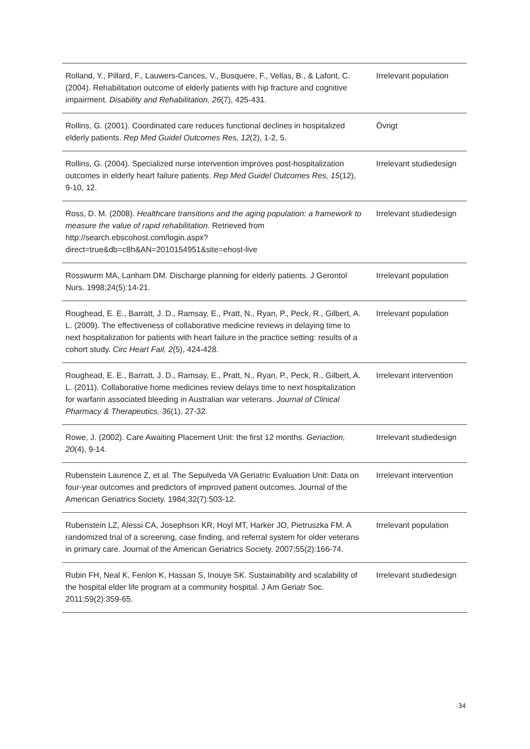| Rolland, Y., Pillard, F., Lauwers-Cances, V., Busquere, F., Vellas, B., & Lafont, C. (2004). Rehabilitation outcome of elderly patients with hip fracture and cognitive impairment. Disability and Rehabilitation, 26 (7), 425-431. | Irrelevant population |
| Rollins, G. (2001). Coordinated care reduces functional declines in hospitalized elderly patients. Rep Med Guidel Outcomes Res, 12 (2), 1-2, 5. | Övrigt |
| Rollins, G. (2004). Specialized nurse intervention improves post-hospitalization outcomes in elderly heart failure patients. Rep Med Guidel Outcomes Res, 15 (12), 9-10, 12. | Irrelevant studiedesign |
| Ross, D. M. (2008). Healthcare transitions and the aging population: a framework to measure the value of rapid rehabilitation. Retrieved from http://search.ebscohost.com/login.aspx?direct=true&db=c8h&AN=2010154951&site=ehost-live | Irrelevant studiedesign |
| Rosswurm MA, Lanham DM. Discharge planning for elderly patients. J Gerontol Nurs. 1998;24(5):14-21. | Irrelevant population |
| Roughead, E. E., Barratt, J. D., Ramsay, E., Pratt, N., Ryan, P., Peck, R., Gilbert, A. L. (2009). The effectiveness of collaborative medicine reviews in delaying time to next hospitalization for patients with heart failure in the practice setting: results of a cohort study. Circ Heart Fail, 2 (5), 424-428. | Irrelevant population |
| Roughead, E. E., Barratt, J. D., Ramsay, E., Pratt, N., Ryan, P., Peck, R., Gilbert, A. L. (2011). Collaborative home medicines review delays time to next hospitalization for warfarin associated bleeding in Australian war veterans. Journal of Clinical Pharmacy & Therapeutics, 36 (1), 27-32. | Irrelevant intervention |
| Rowe, J. (2002). Care Awaiting Placement Unit: the first 12 months. Geriaction, 20 (4), 9-14. | Irrelevant studiedesign |
| Rubenstein Laurence Z, et al. The Sepulveda VA Geriatric Evaluation Unit: Data on four-year outcomes and predictors of improved patient outcomes. Journal of the American Geriatrics Society. 1984;32(7):503-12. | Irrelevant intervention |
| Rubenstein LZ, Alessi CA, Josephson KR, Hoyl MT, Harker JO, Pietruszka FM. A randomized trial of a screening, case finding, and referral system for older veterans in primary care. Journal of the American Geriatrics Society. 2007;55(2):166-74. | Irrelevant population |
| Rubin FH, Neal K, Fenlon K, Hassan S, Inouye SK. Sustainability and scalability of the hospital elder life program at a community hospital. J Am Geriatr Soc. 2011;59(2):359-65. | Irrelevant studiedesign |
34